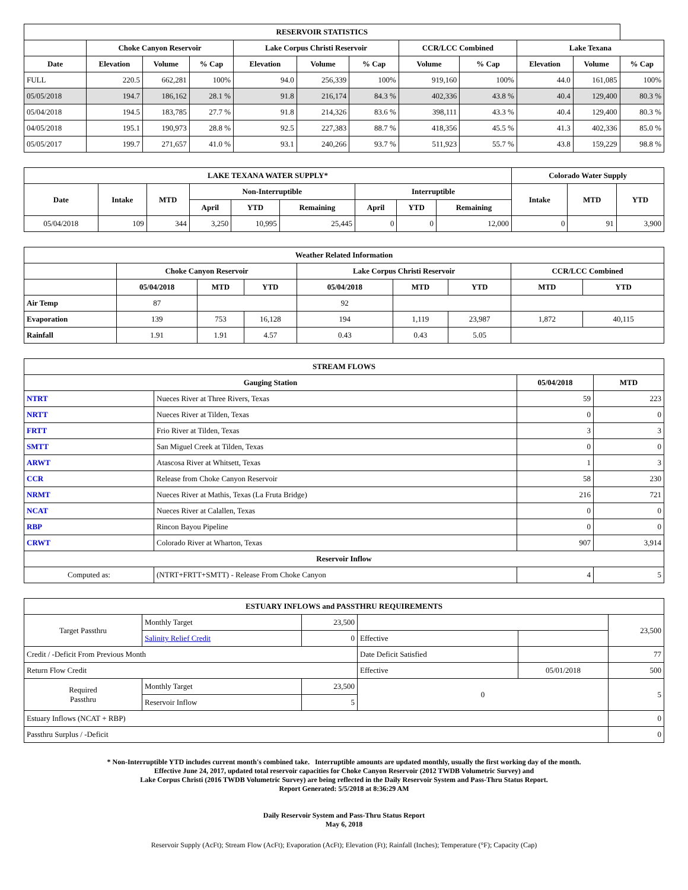| RESERVOIR STATISTICS | | | | | | | | | | | |
| --- | --- | --- | --- | --- | --- | --- | --- | --- | --- | --- | --- |
| | Choke Canyon Reservoir | | | Lake Corpus Christi Reservoir | | | CCR/LCC Combined | | Lake Texana | | |
| Date | Elevation | Volume | % Cap | Elevation | Volume | % Cap | Volume | % Cap | Elevation | Volume | % Cap |
| FULL | 220.5 | 662,281 | 100% | 94.0 | 256,339 | 100% | 919,160 | 100% | 44.0 | 161,085 | 100% |
| 05/05/2018 | 194.7 | 186,162 | 28.1 % | 91.8 | 216,174 | 84.3 % | 402,336 | 43.8 % | 40.4 | 129,400 | 80.3 % |
| 05/04/2018 | 194.5 | 183,785 | 27.7 % | 91.8 | 214,326 | 83.6 % | 398,111 | 43.3 % | 40.4 | 129,400 | 80.3 % |
| 04/05/2018 | 195.1 | 190,973 | 28.8 % | 92.5 | 227,383 | 88.7 % | 418,356 | 45.5 % | 41.3 | 402,336 | 85.0 % |
| 05/05/2017 | 199.7 | 271,657 | 41.0 % | 93.1 | 240,266 | 93.7 % | 511,923 | 55.7 % | 43.8 | 159,229 | 98.8 % |
| LAKE TEXANA WATER SUPPLY* | | | | | | | | | Colorado Water Supply | | |
| --- | --- | --- | --- | --- | --- | --- | --- | --- | --- | --- | --- |
| Date | Intake | MTD | Non-Interruptible | | | Interruptible | | | Intake | MTD | YTD |
| | | | April | YTD | Remaining | April | YTD | Remaining | | | |
| 05/04/2018 | 109 | 344 | 3,250 | 10,995 | 25,445 | 0 | 0 | 12,000 | 0 | 91 | 3,900 |
| Weather Related Information | | | | | | | | |
| --- | --- | --- | --- | --- | --- | --- | --- | --- |
| | Choke Canyon Reservoir | | | Lake Corpus Christi Reservoir | | | CCR/LCC Combined | |
| | 05/04/2018 | MTD | YTD | 05/04/2018 | MTD | YTD | MTD | YTD |
| Air Temp | 87 | | | 92 | | | | |
| Evaporation | 139 | 753 | 16,128 | 194 | 1,119 | 23,987 | 1,872 | 40,115 |
| Rainfall | 1.91 | 1.91 | 4.57 | 0.43 | 0.43 | 5.05 | | |
| STREAM FLOWS | | | |
| --- | --- | --- | --- |
| Gauging Station | | 05/04/2018 | MTD |
| NTRT | Nueces River at Three Rivers, Texas | 59 | 223 |
| NRTT | Nueces River at Tilden, Texas | 0 | 0 |
| FRTT | Frio River at Tilden, Texas | 3 | 3 |
| SMTT | San Miguel Creek at Tilden, Texas | 0 | 0 |
| ARWT | Atascosa River at Whitsett, Texas | 1 | 3 |
| CCR | Release from Choke Canyon Reservoir | 58 | 230 |
| NRMT | Nueces River at Mathis, Texas (La Fruta Bridge) | 216 | 721 |
| NCAT | Nueces River at Calallen, Texas | 0 | 0 |
| RBP | Rincon Bayou Pipeline | 0 | 0 |
| CRWT | Colorado River at Wharton, Texas | 907 | 3,914 |
| Reservoir Inflow | | | |
| Computed as: | (NTRT+FRTT+SMTT) - Release From Choke Canyon | 4 | 5 |
| ESTUARY INFLOWS and PASSTHRU REQUIREMENTS | | | | | |
| --- | --- | --- | --- | --- | --- |
| Target Passthru | Monthly Target | 23,500 | | | 23,500 |
| | Salinity Relief Credit | 0 | Effective | | |
| Credit / -Deficit From Previous Month | | | Date Deficit Satisfied | | 77 |
| Return Flow Credit | | | Effective | 05/01/2018 | 500 |
| Required Passthru | Monthly Target | 23,500 | 0 | | 5 |
| | Reservoir Inflow | 5 | | | |
| Estuary Inflows (NCAT + RBP) | | | | | 0 |
| Passthru Surplus / -Deficit | | | | | 0 |
* Non-Interruptible YTD includes current month's combined take. Interruptible amounts are updated monthly, usually the first working day of the month.
Effective June 24, 2017, updated total reservoir capacities for Choke Canyon Reservoir (2012 TWDB Volumetric Survey) and
Lake Corpus Christi (2016 TWDB Volumetric Survey) are being reflected in the Daily Reservoir System and Pass-Thru Status Report.
Report Generated: 5/5/2018 at 8:36:29 AM
Daily Reservoir System and Pass-Thru Status Report
May 6, 2018
Reservoir Supply (AcFt); Stream Flow (AcFt); Evaporation (AcFt); Elevation (Ft); Rainfall (Inches); Temperature (°F); Capacity (Cap)